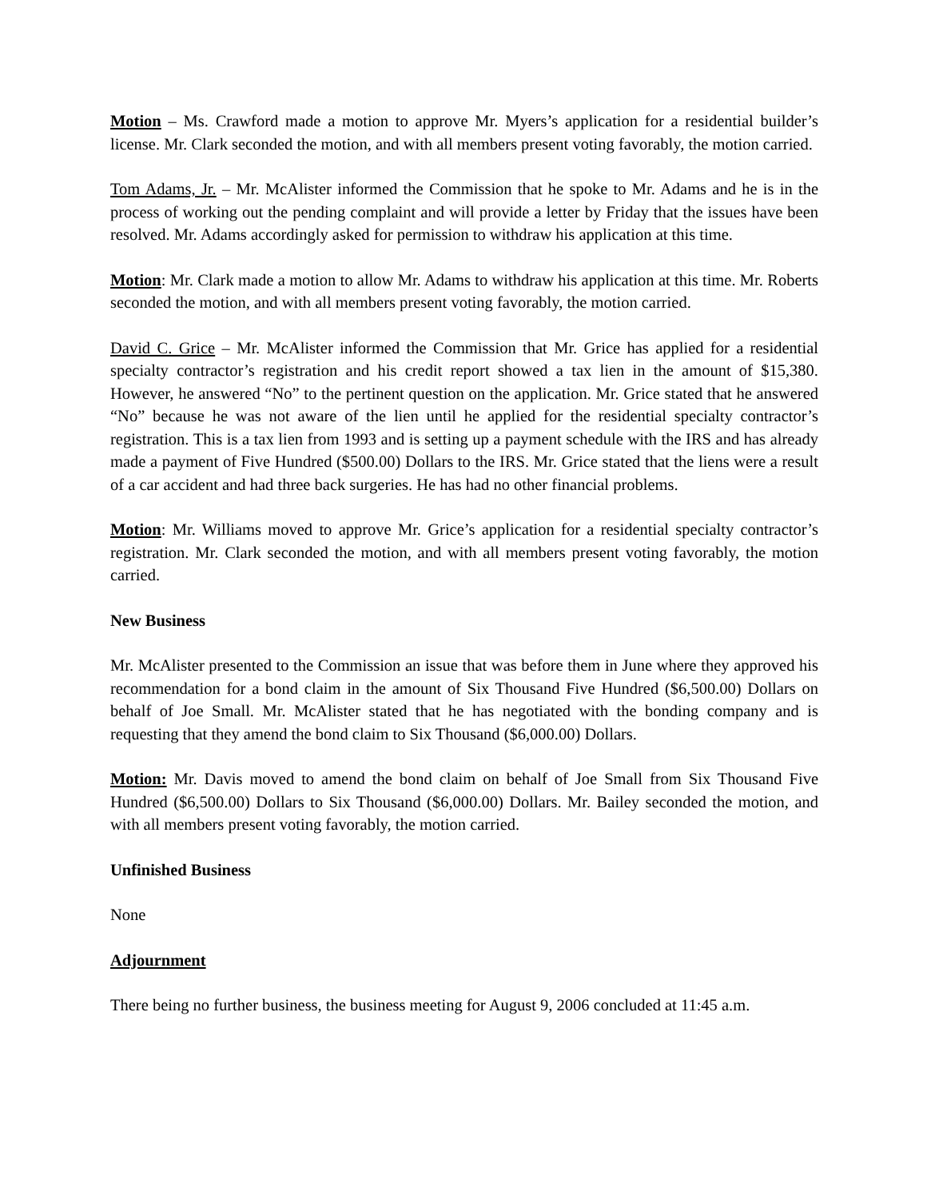Motion – Ms. Crawford made a motion to approve Mr. Myers’s application for a residential builder’s license. Mr. Clark seconded the motion, and with all members present voting favorably, the motion carried.
Tom Adams, Jr. – Mr. McAlister informed the Commission that he spoke to Mr. Adams and he is in the process of working out the pending complaint and will provide a letter by Friday that the issues have been resolved. Mr. Adams accordingly asked for permission to withdraw his application at this time.
Motion: Mr. Clark made a motion to allow Mr. Adams to withdraw his application at this time. Mr. Roberts seconded the motion, and with all members present voting favorably, the motion carried.
David C. Grice – Mr. McAlister informed the Commission that Mr. Grice has applied for a residential specialty contractor’s registration and his credit report showed a tax lien in the amount of $15,380. However, he answered “No” to the pertinent question on the application. Mr. Grice stated that he answered “No” because he was not aware of the lien until he applied for the residential specialty contractor’s registration. This is a tax lien from 1993 and is setting up a payment schedule with the IRS and has already made a payment of Five Hundred ($500.00) Dollars to the IRS. Mr. Grice stated that the liens were a result of a car accident and had three back surgeries. He has had no other financial problems.
Motion: Mr. Williams moved to approve Mr. Grice’s application for a residential specialty contractor’s registration. Mr. Clark seconded the motion, and with all members present voting favorably, the motion carried.
New Business
Mr. McAlister presented to the Commission an issue that was before them in June where they approved his recommendation for a bond claim in the amount of Six Thousand Five Hundred ($6,500.00) Dollars on behalf of Joe Small. Mr. McAlister stated that he has negotiated with the bonding company and is requesting that they amend the bond claim to Six Thousand ($6,000.00) Dollars.
Motion: Mr. Davis moved to amend the bond claim on behalf of Joe Small from Six Thousand Five Hundred ($6,500.00) Dollars to Six Thousand ($6,000.00) Dollars. Mr. Bailey seconded the motion, and with all members present voting favorably, the motion carried.
Unfinished Business
None
Adjournment
There being no further business, the business meeting for August 9, 2006 concluded at 11:45 a.m.